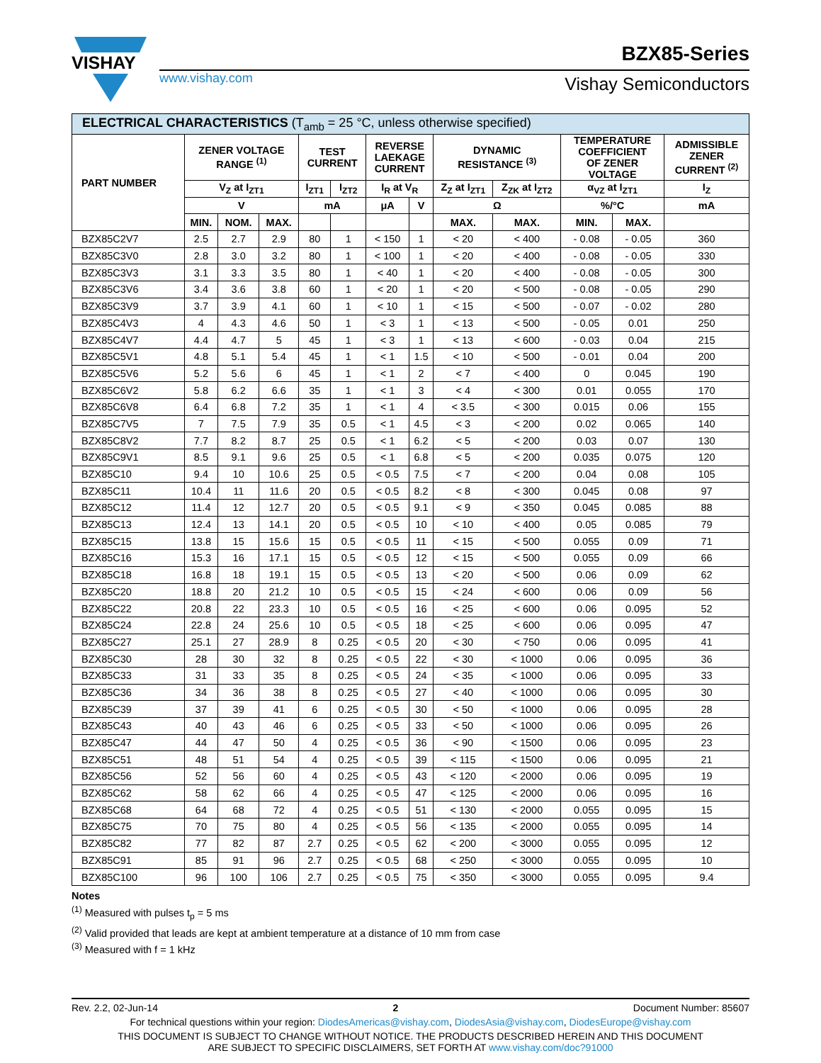VISHAY
www.vishay.com
BZX85-Series
Vishay Semiconductors
| ELECTRICAL CHARACTERISTICS (T<sub>amb</sub> = 25 °C, unless otherwise specified) | | | | | | | | | | | | |
| --- | --- | --- | --- | --- | --- | --- | --- | --- | --- | --- | --- | --- |
| PART NUMBER | ZENER VOLTAGE RANGE <sup>(1)</sup> | | | TEST CURRENT | | REVERSE LAEKAGE CURRENT | | DYNAMIC RESISTANCE <sup>(3)</sup> | | TEMPERATURE COEFFICIENT OF ZENER VOLTAGE | | ADMISSIBLE ZENER CURRENT <sup>(2)</sup> |
| | V<sub>Z</sub> at I<sub>ZT1</sub> | | | I<sub>ZT1</sub> | I<sub>ZT2</sub> | I<sub>R</sub> at V<sub>R</sub> | | Z<sub>Z</sub> at I<sub>ZT1</sub> | Z<sub>ZK</sub> at I<sub>ZT2</sub> | α<sub>VZ</sub> at I<sub>ZT1</sub> | | I<sub>Z</sub> |
| | V | | | mA | | μA | V | Ω | | %/°C | | mA |
| | MIN. | NOM. | MAX. | | | | | MAX. | MAX. | MIN. | MAX. | |
| BZX85C2V7 | 2.5 | 2.7 | 2.9 | 80 | 1 | < 150 | 1 | < 20 | < 400 | - 0.08 | - 0.05 | 360 |
| BZX85C3V0 | 2.8 | 3.0 | 3.2 | 80 | 1 | < 100 | 1 | < 20 | < 400 | - 0.08 | - 0.05 | 330 |
| BZX85C3V3 | 3.1 | 3.3 | 3.5 | 80 | 1 | < 40 | 1 | < 20 | < 400 | - 0.08 | - 0.05 | 300 |
| BZX85C3V6 | 3.4 | 3.6 | 3.8 | 60 | 1 | < 20 | 1 | < 20 | < 500 | - 0.08 | - 0.05 | 290 |
| BZX85C3V9 | 3.7 | 3.9 | 4.1 | 60 | 1 | < 10 | 1 | < 15 | < 500 | - 0.07 | - 0.02 | 280 |
| BZX85C4V3 | 4 | 4.3 | 4.6 | 50 | 1 | < 3 | 1 | < 13 | < 500 | - 0.05 | 0.01 | 250 |
| BZX85C4V7 | 4.4 | 4.7 | 5 | 45 | 1 | < 3 | 1 | < 13 | < 600 | - 0.03 | 0.04 | 215 |
| BZX85C5V1 | 4.8 | 5.1 | 5.4 | 45 | 1 | < 1 | 1.5 | < 10 | < 500 | - 0.01 | 0.04 | 200 |
| BZX85C5V6 | 5.2 | 5.6 | 6 | 45 | 1 | < 1 | 2 | < 7 | < 400 | 0 | 0.045 | 190 |
| BZX85C6V2 | 5.8 | 6.2 | 6.6 | 35 | 1 | < 1 | 3 | < 4 | < 300 | 0.01 | 0.055 | 170 |
| BZX85C6V8 | 6.4 | 6.8 | 7.2 | 35 | 1 | < 1 | 4 | < 3.5 | < 300 | 0.015 | 0.06 | 155 |
| BZX85C7V5 | 7 | 7.5 | 7.9 | 35 | 0.5 | < 1 | 4.5 | < 3 | < 200 | 0.02 | 0.065 | 140 |
| BZX85C8V2 | 7.7 | 8.2 | 8.7 | 25 | 0.5 | < 1 | 6.2 | < 5 | < 200 | 0.03 | 0.07 | 130 |
| BZX85C9V1 | 8.5 | 9.1 | 9.6 | 25 | 0.5 | < 1 | 6.8 | < 5 | < 200 | 0.035 | 0.075 | 120 |
| BZX85C10 | 9.4 | 10 | 10.6 | 25 | 0.5 | < 0.5 | 7.5 | < 7 | < 200 | 0.04 | 0.08 | 105 |
| BZX85C11 | 10.4 | 11 | 11.6 | 20 | 0.5 | < 0.5 | 8.2 | < 8 | < 300 | 0.045 | 0.08 | 97 |
| BZX85C12 | 11.4 | 12 | 12.7 | 20 | 0.5 | < 0.5 | 9.1 | < 9 | < 350 | 0.045 | 0.085 | 88 |
| BZX85C13 | 12.4 | 13 | 14.1 | 20 | 0.5 | < 0.5 | 10 | < 10 | < 400 | 0.05 | 0.085 | 79 |
| BZX85C15 | 13.8 | 15 | 15.6 | 15 | 0.5 | < 0.5 | 11 | < 15 | < 500 | 0.055 | 0.09 | 71 |
| BZX85C16 | 15.3 | 16 | 17.1 | 15 | 0.5 | < 0.5 | 12 | < 15 | < 500 | 0.055 | 0.09 | 66 |
| BZX85C18 | 16.8 | 18 | 19.1 | 15 | 0.5 | < 0.5 | 13 | < 20 | < 500 | 0.06 | 0.09 | 62 |
| BZX85C20 | 18.8 | 20 | 21.2 | 10 | 0.5 | < 0.5 | 15 | < 24 | < 600 | 0.06 | 0.09 | 56 |
| BZX85C22 | 20.8 | 22 | 23.3 | 10 | 0.5 | < 0.5 | 16 | < 25 | < 600 | 0.06 | 0.095 | 52 |
| BZX85C24 | 22.8 | 24 | 25.6 | 10 | 0.5 | < 0.5 | 18 | < 25 | < 600 | 0.06 | 0.095 | 47 |
| BZX85C27 | 25.1 | 27 | 28.9 | 8 | 0.25 | < 0.5 | 20 | < 30 | < 750 | 0.06 | 0.095 | 41 |
| BZX85C30 | 28 | 30 | 32 | 8 | 0.25 | < 0.5 | 22 | < 30 | < 1000 | 0.06 | 0.095 | 36 |
| BZX85C33 | 31 | 33 | 35 | 8 | 0.25 | < 0.5 | 24 | < 35 | < 1000 | 0.06 | 0.095 | 33 |
| BZX85C36 | 34 | 36 | 38 | 8 | 0.25 | < 0.5 | 27 | < 40 | < 1000 | 0.06 | 0.095 | 30 |
| BZX85C39 | 37 | 39 | 41 | 6 | 0.25 | < 0.5 | 30 | < 50 | < 1000 | 0.06 | 0.095 | 28 |
| BZX85C43 | 40 | 43 | 46 | 6 | 0.25 | < 0.5 | 33 | < 50 | < 1000 | 0.06 | 0.095 | 26 |
| BZX85C47 | 44 | 47 | 50 | 4 | 0.25 | < 0.5 | 36 | < 90 | < 1500 | 0.06 | 0.095 | 23 |
| BZX85C51 | 48 | 51 | 54 | 4 | 0.25 | < 0.5 | 39 | < 115 | < 1500 | 0.06 | 0.095 | 21 |
| BZX85C56 | 52 | 56 | 60 | 4 | 0.25 | < 0.5 | 43 | < 120 | < 2000 | 0.06 | 0.095 | 19 |
| BZX85C62 | 58 | 62 | 66 | 4 | 0.25 | < 0.5 | 47 | < 125 | < 2000 | 0.06 | 0.095 | 16 |
| BZX85C68 | 64 | 68 | 72 | 4 | 0.25 | < 0.5 | 51 | < 130 | < 2000 | 0.055 | 0.095 | 15 |
| BZX85C75 | 70 | 75 | 80 | 4 | 0.25 | < 0.5 | 56 | < 135 | < 2000 | 0.055 | 0.095 | 14 |
| BZX85C82 | 77 | 82 | 87 | 2.7 | 0.25 | < 0.5 | 62 | < 200 | < 3000 | 0.055 | 0.095 | 12 |
| BZX85C91 | 85 | 91 | 96 | 2.7 | 0.25 | < 0.5 | 68 | < 250 | < 3000 | 0.055 | 0.095 | 10 |
| BZX85C100 | 96 | 100 | 106 | 2.7 | 0.25 | < 0.5 | 75 | < 350 | < 3000 | 0.055 | 0.095 | 9.4 |
Notes
<sup>(1)</sup> Measured with pulses t<sub>p</sub> = 5 ms
<sup>(2)</sup> Valid provided that leads are kept at ambient temperature at a distance of 10 mm from case
<sup>(3)</sup> Measured with f = 1 kHz
Rev. 2.2, 02-Jun-14 2 Document Number: 85607
For technical questions within your region: DiodesAmericas@vishay.com, DiodesAsia@vishay.com, DiodesEurope@vishay.com
THIS DOCUMENT IS SUBJECT TO CHANGE WITHOUT NOTICE. THE PRODUCTS DESCRIBED HEREIN AND THIS DOCUMENT
ARE SUBJECT TO SPECIFIC DISCLAIMERS, SET FORTH AT www.vishay.com/doc?91000